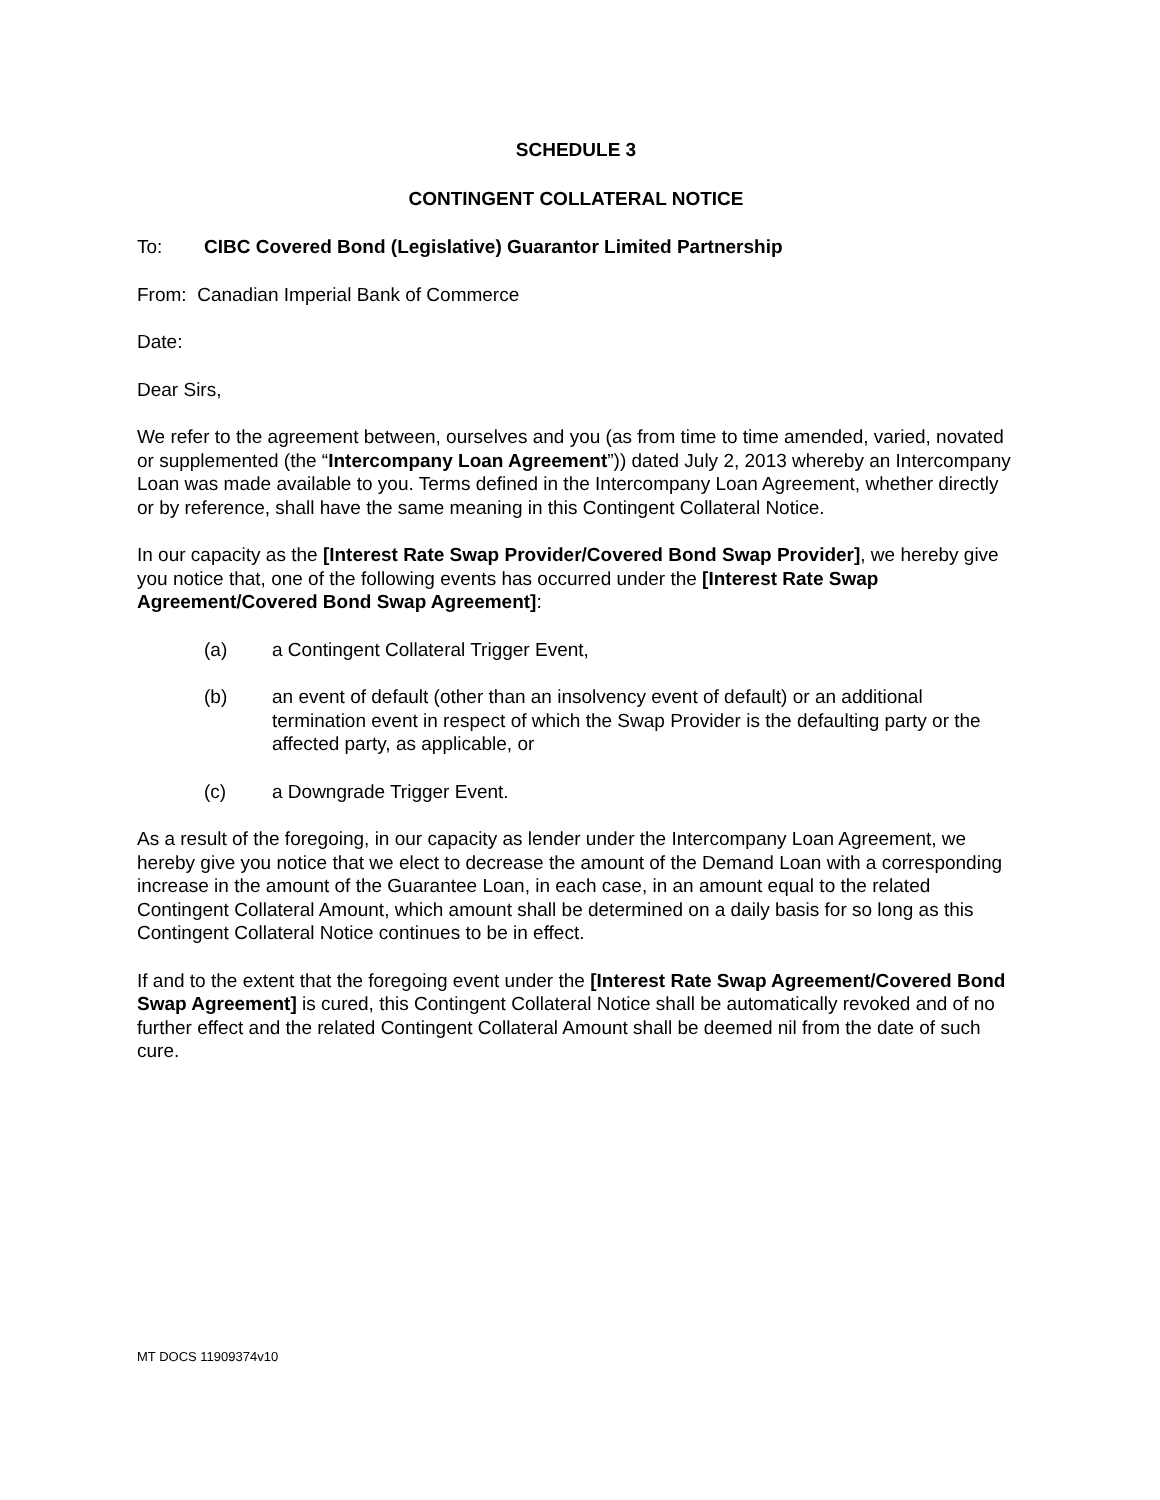SCHEDULE 3
CONTINGENT COLLATERAL NOTICE
To: CIBC Covered Bond (Legislative) Guarantor Limited Partnership
From: Canadian Imperial Bank of Commerce
Date:
Dear Sirs,
We refer to the agreement between, ourselves and you (as from time to time amended, varied, novated or supplemented (the “Intercompany Loan Agreement”)) dated July 2, 2013 whereby an Intercompany Loan was made available to you. Terms defined in the Intercompany Loan Agreement, whether directly or by reference, shall have the same meaning in this Contingent Collateral Notice.
In our capacity as the [Interest Rate Swap Provider/Covered Bond Swap Provider], we hereby give you notice that, one of the following events has occurred under the [Interest Rate Swap Agreement/Covered Bond Swap Agreement]:
(a) a Contingent Collateral Trigger Event,
(b) an event of default (other than an insolvency event of default) or an additional termination event in respect of which the Swap Provider is the defaulting party or the affected party, as applicable, or
(c) a Downgrade Trigger Event.
As a result of the foregoing, in our capacity as lender under the Intercompany Loan Agreement, we hereby give you notice that we elect to decrease the amount of the Demand Loan with a corresponding increase in the amount of the Guarantee Loan, in each case, in an amount equal to the related Contingent Collateral Amount, which amount shall be determined on a daily basis for so long as this Contingent Collateral Notice continues to be in effect.
If and to the extent that the foregoing event under the [Interest Rate Swap Agreement/Covered Bond Swap Agreement] is cured, this Contingent Collateral Notice shall be automatically revoked and of no further effect and the related Contingent Collateral Amount shall be deemed nil from the date of such cure.
MT DOCS 11909374v10